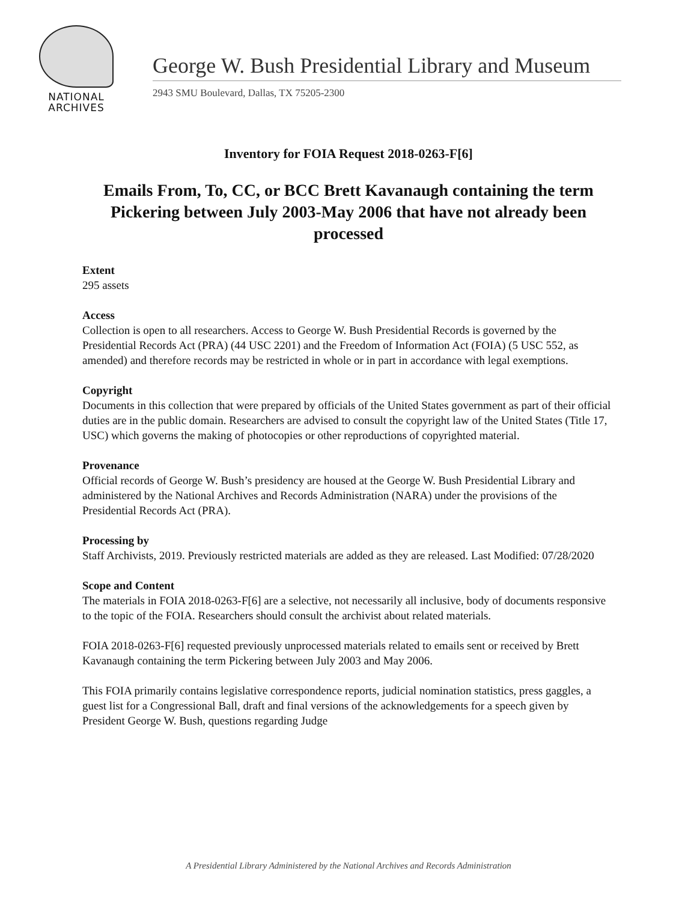NATIONAL
ARCHIVES
George W. Bush Presidential Library and Museum
2943 SMU Boulevard, Dallas, TX 75205-2300
Inventory for FOIA Request 2018-0263-F[6]
Emails From, To, CC, or BCC Brett Kavanaugh containing the term Pickering between July 2003-May 2006 that have not already been processed
Extent
295 assets
Access
Collection is open to all researchers. Access to George W. Bush Presidential Records is governed by the Presidential Records Act (PRA) (44 USC 2201) and the Freedom of Information Act (FOIA) (5 USC 552, as amended) and therefore records may be restricted in whole or in part in accordance with legal exemptions.
Copyright
Documents in this collection that were prepared by officials of the United States government as part of their official duties are in the public domain. Researchers are advised to consult the copyright law of the United States (Title 17, USC) which governs the making of photocopies or other reproductions of copyrighted material.
Provenance
Official records of George W. Bush’s presidency are housed at the George W. Bush Presidential Library and administered by the National Archives and Records Administration (NARA) under the provisions of the Presidential Records Act (PRA).
Processing by
Staff Archivists, 2019. Previously restricted materials are added as they are released. Last Modified: 07/28/2020
Scope and Content
The materials in FOIA 2018-0263-F[6] are a selective, not necessarily all inclusive, body of documents responsive to the topic of the FOIA. Researchers should consult the archivist about related materials.
FOIA 2018-0263-F[6] requested previously unprocessed materials related to emails sent or received by Brett Kavanaugh containing the term Pickering between July 2003 and May 2006.
This FOIA primarily contains legislative correspondence reports, judicial nomination statistics, press gaggles, a guest list for a Congressional Ball, draft and final versions of the acknowledgements for a speech given by President George W. Bush, questions regarding Judge
A Presidential Library Administered by the National Archives and Records Administration